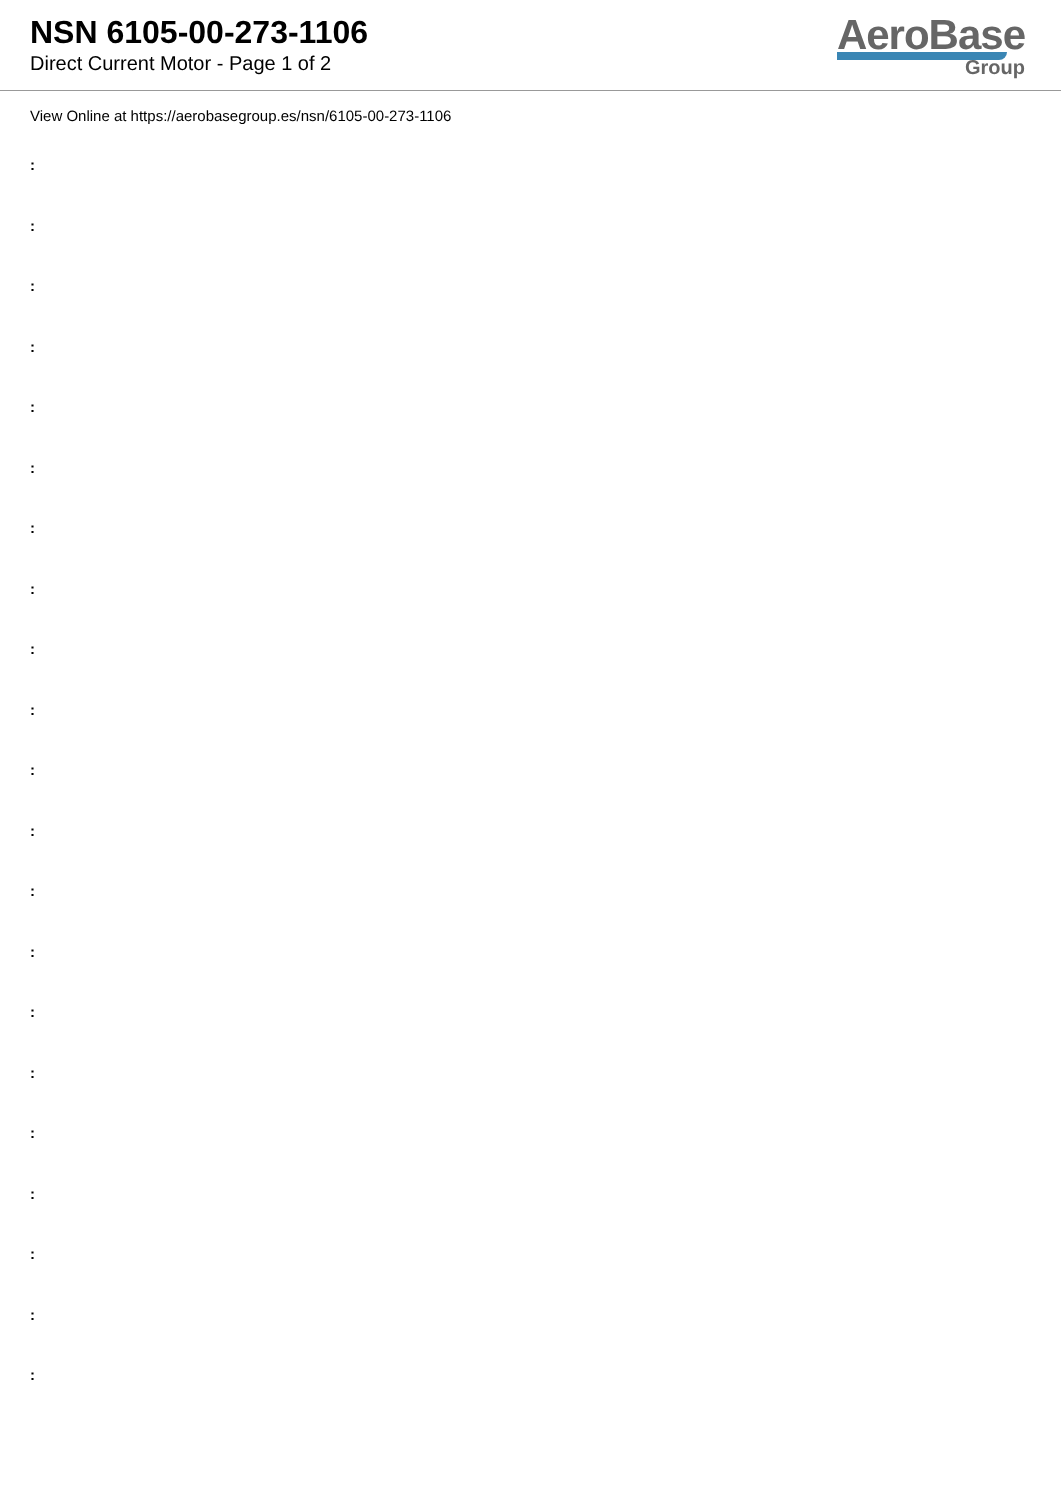NSN 6105-00-273-1106
Direct Current Motor - Page 1 of 2
AeroBase
Group
View Online at https://aerobasegroup.es/nsn/6105-00-273-1106
:
:
:
:
:
:
:
:
:
:
:
:
:
:
:
:
:
:
:
:
: